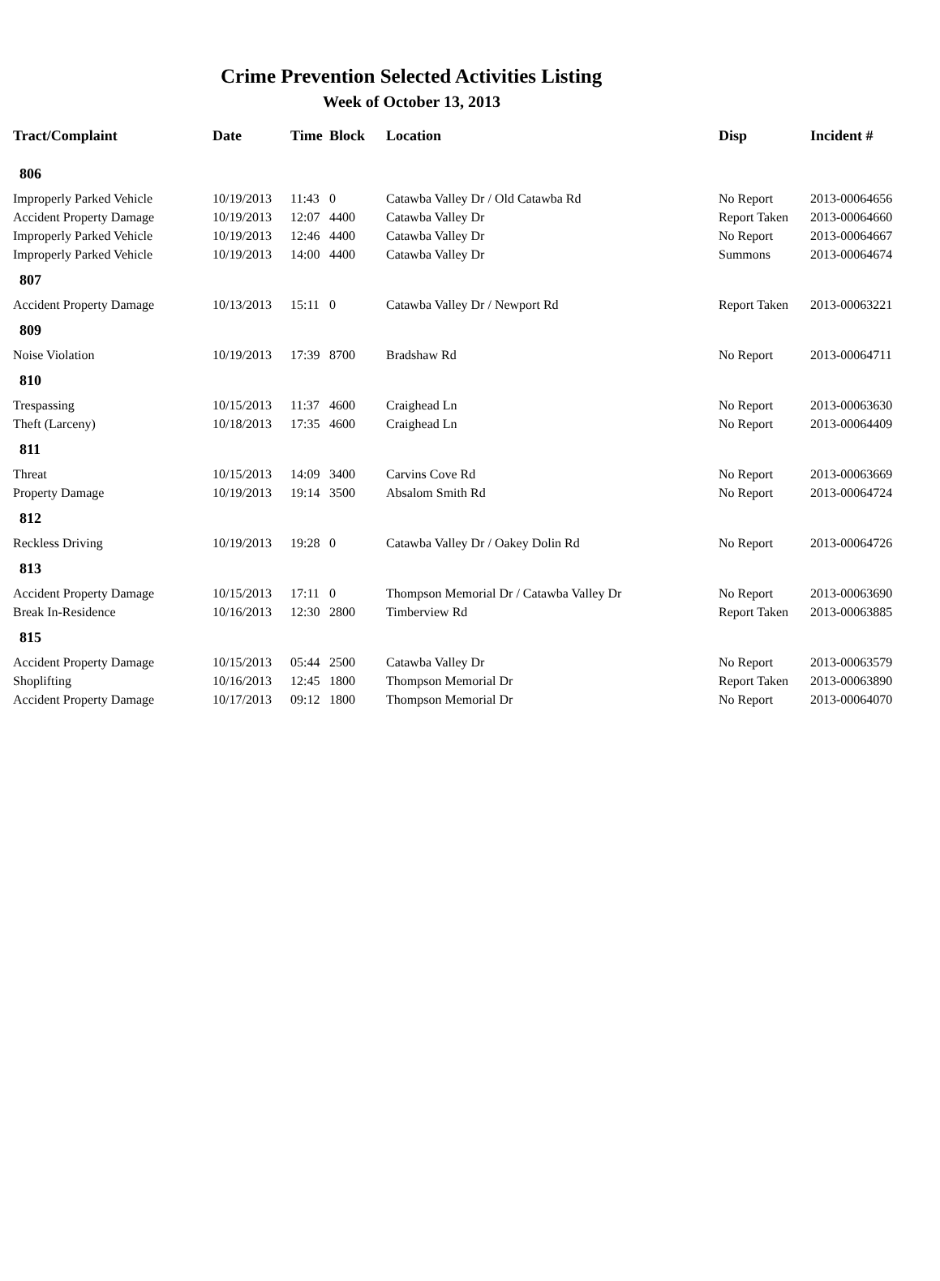Crime Prevention Selected Activities Listing
Week of October 13, 2013
| Tract/Complaint | Date | Time | Block | Location | Disp | Incident # |
| --- | --- | --- | --- | --- | --- | --- |
| 806 | | | | | | |
| Improperly Parked Vehicle | 10/19/2013 | 11:43 | 0 | Catawba Valley Dr / Old Catawba Rd | No Report | 2013-00064656 |
| Accident Property Damage | 10/19/2013 | 12:07 | 4400 | Catawba Valley Dr | Report Taken | 2013-00064660 |
| Improperly Parked Vehicle | 10/19/2013 | 12:46 | 4400 | Catawba Valley Dr | No Report | 2013-00064667 |
| Improperly Parked Vehicle | 10/19/2013 | 14:00 | 4400 | Catawba Valley Dr | Summons | 2013-00064674 |
| 807 | | | | | | |
| Accident Property Damage | 10/13/2013 | 15:11 | 0 | Catawba Valley Dr / Newport Rd | Report Taken | 2013-00063221 |
| 809 | | | | | | |
| Noise Violation | 10/19/2013 | 17:39 | 8700 | Bradshaw Rd | No Report | 2013-00064711 |
| 810 | | | | | | |
| Trespassing | 10/15/2013 | 11:37 | 4600 | Craighead Ln | No Report | 2013-00063630 |
| Theft (Larceny) | 10/18/2013 | 17:35 | 4600 | Craighead Ln | No Report | 2013-00064409 |
| 811 | | | | | | |
| Threat | 10/15/2013 | 14:09 | 3400 | Carvins Cove Rd | No Report | 2013-00063669 |
| Property Damage | 10/19/2013 | 19:14 | 3500 | Absalom Smith Rd | No Report | 2013-00064724 |
| 812 | | | | | | |
| Reckless Driving | 10/19/2013 | 19:28 | 0 | Catawba Valley Dr / Oakey Dolin Rd | No Report | 2013-00064726 |
| 813 | | | | | | |
| Accident Property Damage | 10/15/2013 | 17:11 | 0 | Thompson Memorial Dr / Catawba Valley Dr | No Report | 2013-00063690 |
| Break In-Residence | 10/16/2013 | 12:30 | 2800 | Timberview Rd | Report Taken | 2013-00063885 |
| 815 | | | | | | |
| Accident Property Damage | 10/15/2013 | 05:44 | 2500 | Catawba Valley Dr | No Report | 2013-00063579 |
| Shoplifting | 10/16/2013 | 12:45 | 1800 | Thompson Memorial Dr | Report Taken | 2013-00063890 |
| Accident Property Damage | 10/17/2013 | 09:12 | 1800 | Thompson Memorial Dr | No Report | 2013-00064070 |